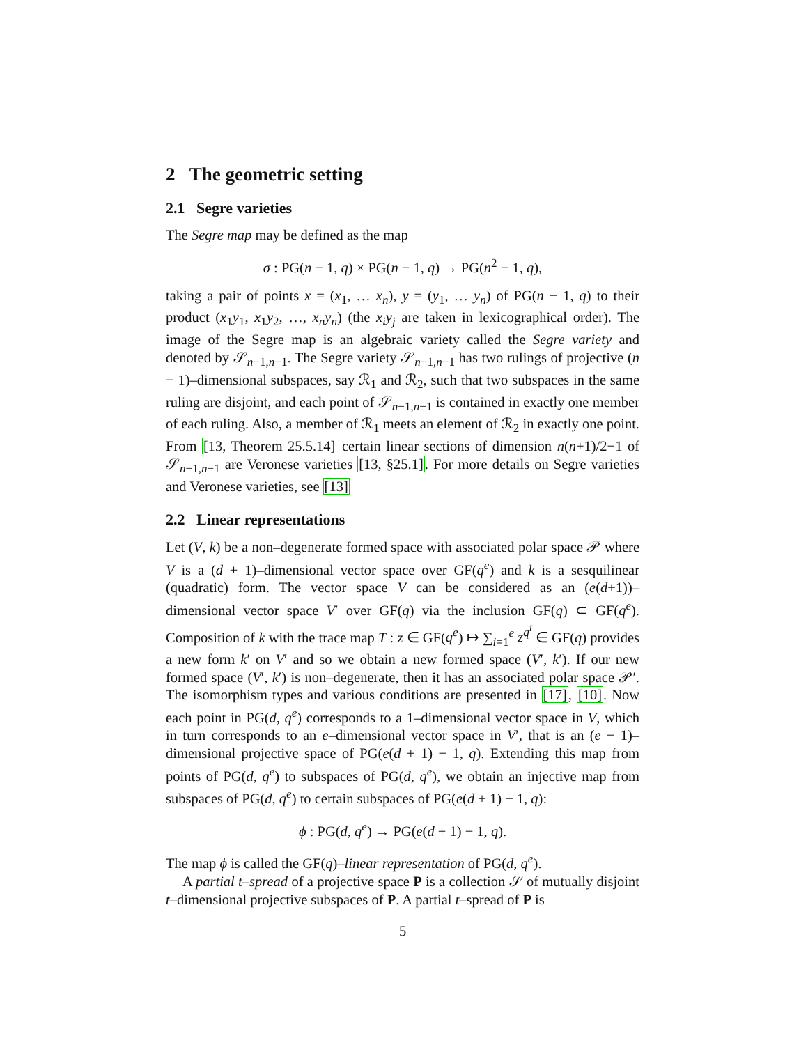2 The geometric setting
2.1 Segre varieties
The Segre map may be defined as the map
σ : PG(n − 1, q) × PG(n − 1, q) → PG(n<sup>2</sup> − 1, q),
taking a pair of points x = (x<sub>1</sub>, … x<sub>n</sub>), y = (y<sub>1</sub>, … y<sub>n</sub>) of PG(n − 1, q) to their product (x<sub>1</sub>y<sub>1</sub>, x<sub>1</sub>y<sub>2</sub>, …, x<sub>n</sub>y<sub>n</sub>) (the x<sub>i</sub>y<sub>j</sub> are taken in lexicographical order). The image of the Segre map is an algebraic variety called the Segre variety and denoted by 𝒮<sub>n−1,n−1</sub>. The Segre variety 𝒮<sub>n−1,n−1</sub> has two rulings of projective (n − 1)–dimensional subspaces, say ℛ<sub>1</sub> and ℛ<sub>2</sub>, such that two subspaces in the same ruling are disjoint, and each point of 𝒮<sub>n−1,n−1</sub> is contained in exactly one member of each ruling. Also, a member of ℛ<sub>1</sub> meets an element of ℛ<sub>2</sub> in exactly one point. From [13, Theorem 25.5.14] certain linear sections of dimension n(n+1)/2−1 of 𝒮<sub>n−1,n−1</sub> are Veronese varieties [13, §25.1]. For more details on Segre varieties and Veronese varieties, see [13]
2.2 Linear representations
Let (V, k) be a non–degenerate formed space with associated polar space 𝒫 where V is a (d + 1)–dimensional vector space over GF(q<sup>e</sup>) and k is a sesquilinear (quadratic) form. The vector space V can be considered as an (e(d+1))–dimensional vector space V′ over GF(q) via the inclusion GF(q) ⊂ GF(q<sup>e</sup>). Composition of k with the trace map T : z ∈ GF(q<sup>e</sup>) ↦ ∑<sub>i=1</sub><sup>e</sup> z<sup>q<sup>i</sup></sup> ∈ GF(q) provides a new form k′ on V′ and so we obtain a new formed space (V′, k′). If our new formed space (V′, k′) is non–degenerate, then it has an associated polar space 𝒫′. The isomorphism types and various conditions are presented in [17], [10]. Now each point in PG(d, q<sup>e</sup>) corresponds to a 1–dimensional vector space in V, which in turn corresponds to an e–dimensional vector space in V′, that is an (e − 1)–dimensional projective space of PG(e(d + 1) − 1, q). Extending this map from points of PG(d, q<sup>e</sup>) to subspaces of PG(d, q<sup>e</sup>), we obtain an injective map from subspaces of PG(d, q<sup>e</sup>) to certain subspaces of PG(e(d + 1) − 1, q):
ϕ : PG(d, q<sup>e</sup>) → PG(e(d + 1) − 1, q).
The map ϕ is called the GF(q)–linear representation of PG(d, q<sup>e</sup>).
A partial t–spread of a projective space P is a collection 𝒮 of mutually disjoint t–dimensional projective subspaces of P. A partial t–spread of P is
5